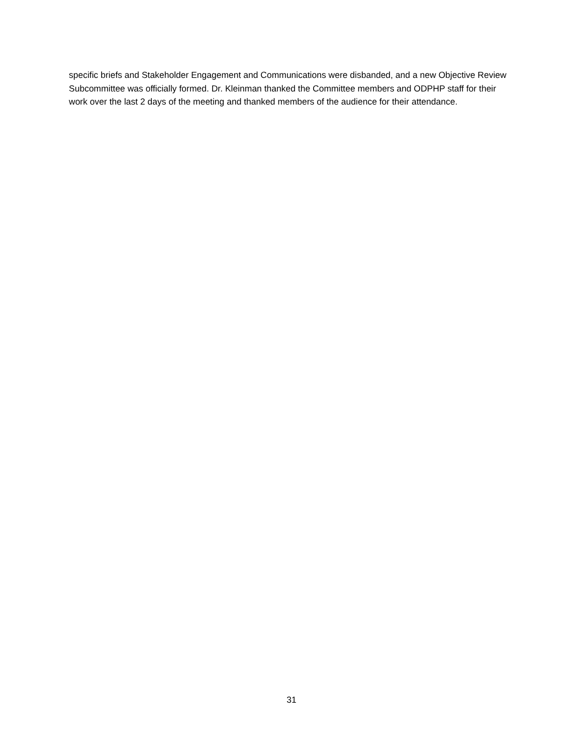specific briefs and Stakeholder Engagement and Communications were disbanded, and a new Objective Review Subcommittee was officially formed. Dr. Kleinman thanked the Committee members and ODPHP staff for their work over the last 2 days of the meeting and thanked members of the audience for their attendance.
31